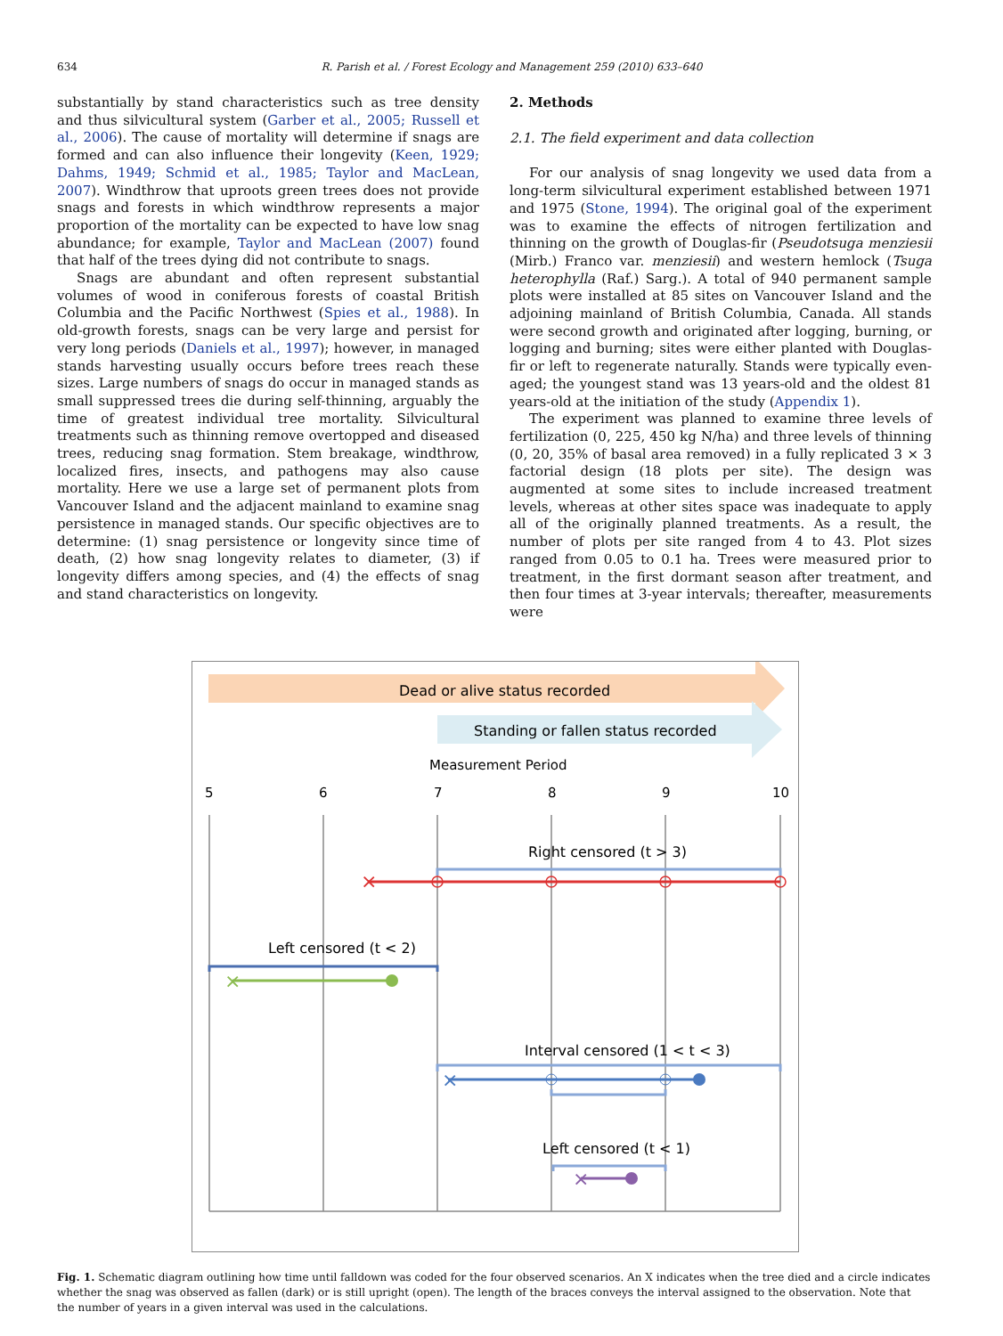634 R. Parish et al. / Forest Ecology and Management 259 (2010) 633–640
substantially by stand characteristics such as tree density and thus silvicultural system (Garber et al., 2005; Russell et al., 2006). The cause of mortality will determine if snags are formed and can also influence their longevity (Keen, 1929; Dahms, 1949; Schmid et al., 1985; Taylor and MacLean, 2007). Windthrow that uproots green trees does not provide snags and forests in which windthrow represents a major proportion of the mortality can be expected to have low snag abundance; for example, Taylor and MacLean (2007) found that half of the trees dying did not contribute to snags.
Snags are abundant and often represent substantial volumes of wood in coniferous forests of coastal British Columbia and the Pacific Northwest (Spies et al., 1988). In old-growth forests, snags can be very large and persist for very long periods (Daniels et al., 1997); however, in managed stands harvesting usually occurs before trees reach these sizes. Large numbers of snags do occur in managed stands as small suppressed trees die during self-thinning, arguably the time of greatest individual tree mortality. Silvicultural treatments such as thinning remove overtopped and diseased trees, reducing snag formation. Stem breakage, windthrow, localized fires, insects, and pathogens may also cause mortality. Here we use a large set of permanent plots from Vancouver Island and the adjacent mainland to examine snag persistence in managed stands. Our specific objectives are to determine: (1) snag persistence or longevity since time of death, (2) how snag longevity relates to diameter, (3) if longevity differs among species, and (4) the effects of snag and stand characteristics on longevity.
2. Methods
2.1. The field experiment and data collection
For our analysis of snag longevity we used data from a long-term silvicultural experiment established between 1971 and 1975 (Stone, 1994). The original goal of the experiment was to examine the effects of nitrogen fertilization and thinning on the growth of Douglas-fir (Pseudotsuga menziesii (Mirb.) Franco var. menziesii) and western hemlock (Tsuga heterophylla (Raf.) Sarg.). A total of 940 permanent sample plots were installed at 85 sites on Vancouver Island and the adjoining mainland of British Columbia, Canada. All stands were second growth and originated after logging, burning, or logging and burning; sites were either planted with Douglas-fir or left to regenerate naturally. Stands were typically even-aged; the youngest stand was 13 years-old and the oldest 81 years-old at the initiation of the study (Appendix 1).
The experiment was planned to examine three levels of fertilization (0, 225, 450 kg N/ha) and three levels of thinning (0, 20, 35% of basal area removed) in a fully replicated 3 × 3 factorial design (18 plots per site). The design was augmented at some sites to include increased treatment levels, whereas at other sites space was inadequate to apply all of the originally planned treatments. As a result, the number of plots per site ranged from 4 to 43. Plot sizes ranged from 0.05 to 0.1 ha. Trees were measured prior to treatment, in the first dormant season after treatment, and then four times at 3-year intervals; thereafter, measurements were
Dead or alive status recorded
Standing or fallen status recorded
Measurement Period
5
6
7
8
9
10
Right censored (t > 3)
×
Left censored (t < 2)
×
Interval censored (1 < t < 3)
×
Left censored (t < 1)
×
Fig. 1. Schematic diagram outlining how time until falldown was coded for the four observed scenarios. An X indicates when the tree died and a circle indicates whether the snag was observed as fallen (dark) or is still upright (open). The length of the braces conveys the interval assigned to the observation. Note that the number of years in a given interval was used in the calculations.